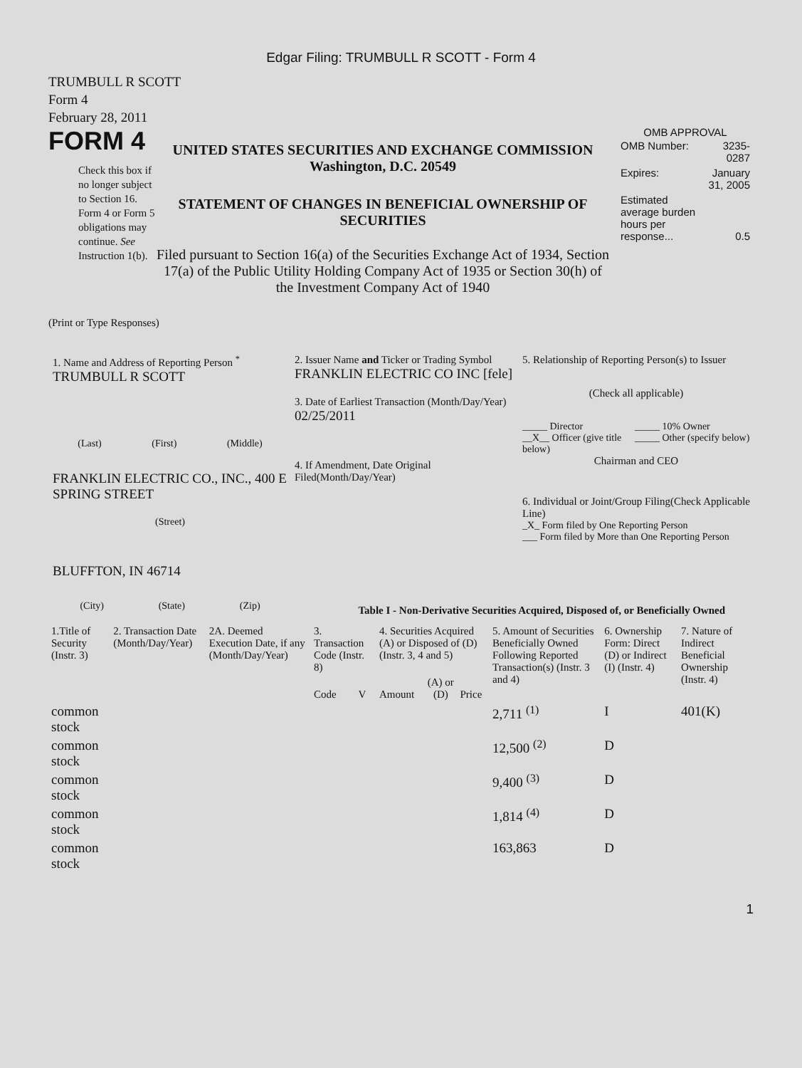Edgar Filing: TRUMBULL R SCOTT - Form 4
TRUMBULL R SCOTT
Form 4
February 28, 2011
FORM 4
Check this box if no longer subject to Section 16. Form 4 or Form 5 obligations may continue. See Instruction 1(b).
UNITED STATES SECURITIES AND EXCHANGE COMMISSION
Washington, D.C. 20549
STATEMENT OF CHANGES IN BENEFICIAL OWNERSHIP OF SECURITIES
Filed pursuant to Section 16(a) of the Securities Exchange Act of 1934, Section 17(a) of the Public Utility Holding Company Act of 1935 or Section 30(h) of the Investment Company Act of 1940
OMB APPROVAL
| OMB Number: | 3235-0287 |
| Expires: | January 31, 2005 |
| Estimated average burden hours per response... | 0.5 |
(Print or Type Responses)
1. Name and Address of Reporting Person <sup>*</sup>
TRUMBULL R SCOTT
(Last) (First) (Middle)
FRANKLIN ELECTRIC CO., INC., 400 E SPRING STREET
(Street)
BLUFFTON, IN 46714
(City) (State) (Zip)
2. Issuer Name and Ticker or Trading Symbol
FRANKLIN ELECTRIC CO INC [fele]
3. Date of Earliest Transaction (Month/Day/Year)
02/25/2011
4. If Amendment, Date Original Filed(Month/Day/Year)
5. Relationship of Reporting Person(s) to Issuer
(Check all applicable)
_____ Director
__X__ Officer (give title below)
_____ 10% Owner
_____ Other (specify below)
Chairman and CEO
6. Individual or Joint/Group Filing(Check Applicable Line)
_X_ Form filed by One Reporting Person
___ Form filed by More than One Reporting Person
Table I - Non-Derivative Securities Acquired, Disposed of, or Beneficially Owned
| 1.Title of Security (Instr. 3) | 2. Transaction Date (Month/Day/Year) | 2A. Deemed Execution Date, if any (Month/Day/Year) | 3. Transaction Code (Instr. 8) | | 4. Securities Acquired (A) or Disposed of (D) (Instr. 3, 4 and 5) | | | 5. Amount of Securities Beneficially Owned Following Reported Transaction(s) (Instr. 3 and 4) | 6. Ownership Form: Direct (D) or Indirect (I) (Instr. 4) | 7. Nature of Indirect Beneficial Ownership (Instr. 4) |
| --- | --- | --- | --- | --- | --- | --- | --- | --- | --- | --- |
| | | | Code | V | Amount | (A) or (D) | Price | | | |
| common stock | | | | | | | | 2,711 <sup>(1)</sup> | I | 401(K) |
| common stock | | | | | | | | 12,500 <sup>(2)</sup> | D | |
| common stock | | | | | | | | 9,400 <sup>(3)</sup> | D | |
| common stock | | | | | | | | 1,814 <sup>(4)</sup> | D | |
| common stock | | | | | | | | 163,863 | D | |
1